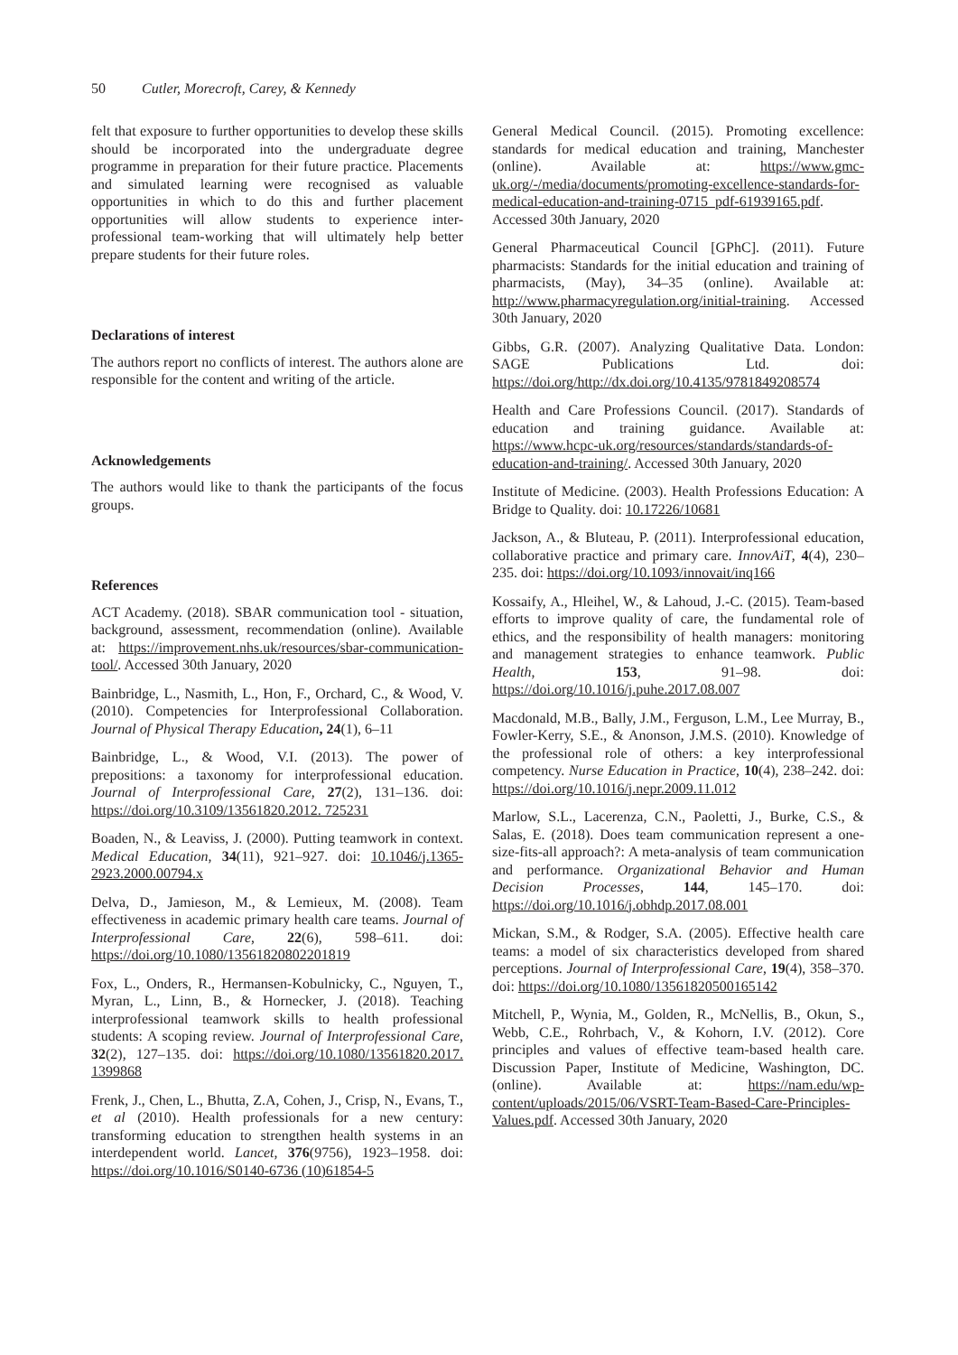50 Cutler, Morecroft, Carey, & Kennedy
felt that exposure to further opportunities to develop these skills should be incorporated into the undergraduate degree programme in preparation for their future practice. Placements and simulated learning were recognised as valuable opportunities in which to do this and further placement opportunities will allow students to experience inter-professional team-working that will ultimately help better prepare students for their future roles.
Declarations of interest
The authors report no conflicts of interest. The authors alone are responsible for the content and writing of the article.
Acknowledgements
The authors would like to thank the participants of the focus groups.
References
ACT Academy. (2018). SBAR communication tool - situation, background, assessment, recommendation (online). Available at: https://improvement.nhs.uk/resources/sbar-communication-tool/. Accessed 30th January, 2020
Bainbridge, L., Nasmith, L., Hon, F., Orchard, C., & Wood, V. (2010). Competencies for Interprofessional Collaboration. Journal of Physical Therapy Education, 24(1), 6–11
Bainbridge, L., & Wood, V.I. (2013). The power of prepositions: a taxonomy for interprofessional education. Journal of Interprofessional Care, 27(2), 131–136. doi: https://doi.org/10.3109/13561820.2012. 725231
Boaden, N., & Leaviss, J. (2000). Putting teamwork in context. Medical Education, 34(11), 921–927. doi: 10.1046/j.1365-2923.2000.00794.x
Delva, D., Jamieson, M., & Lemieux, M. (2008). Team effectiveness in academic primary health care teams. Journal of Interprofessional Care, 22(6), 598–611. doi: https://doi.org/10.1080/13561820802201819
Fox, L., Onders, R., Hermansen-Kobulnicky, C., Nguyen, T., Myran, L., Linn, B., & Hornecker, J. (2018). Teaching interprofessional teamwork skills to health professional students: A scoping review. Journal of Interprofessional Care, 32(2), 127–135. doi: https://doi.org/10.1080/13561820.2017. 1399868
Frenk, J., Chen, L., Bhutta, Z.A, Cohen, J., Crisp, N., Evans, T., et al (2010). Health professionals for a new century: transforming education to strengthen health systems in an interdependent world. Lancet, 376(9756), 1923–1958. doi: https://doi.org/10.1016/S0140-6736 (10)61854-5
General Medical Council. (2015). Promoting excellence: standards for medical education and training, Manchester (online). Available at: https://www.gmc-uk.org/-/media/documents/promoting-excellence-standards-for-medical-education-and-training-0715_pdf-61939165.pdf. Accessed 30th January, 2020
General Pharmaceutical Council [GPhC]. (2011). Future pharmacists: Standards for the initial education and training of pharmacists, (May), 34–35 (online). Available at: http://www.pharmacyregulation.org/initial-training. Accessed 30th January, 2020
Gibbs, G.R. (2007). Analyzing Qualitative Data. London: SAGE Publications Ltd. doi: https://doi.org/http://dx.doi.org/10.4135/9781849208574
Health and Care Professions Council. (2017). Standards of education and training guidance. Available at: https://www.hcpc-uk.org/resources/standards/standards-of-education-and-training/. Accessed 30th January, 2020
Institute of Medicine. (2003). Health Professions Education: A Bridge to Quality. doi: 10.17226/10681
Jackson, A., & Bluteau, P. (2011). Interprofessional education, collaborative practice and primary care. InnovAiT, 4(4), 230–235. doi: https://doi.org/10.1093/innovait/inq166
Kossaify, A., Hleihel, W., & Lahoud, J.-C. (2015). Team-based efforts to improve quality of care, the fundamental role of ethics, and the responsibility of health managers: monitoring and management strategies to enhance teamwork. Public Health, 153, 91–98. doi: https://doi.org/10.1016/j.puhe.2017.08.007
Macdonald, M.B., Bally, J.M., Ferguson, L.M., Lee Murray, B., Fowler-Kerry, S.E., & Anonson, J.M.S. (2010). Knowledge of the professional role of others: a key interprofessional competency. Nurse Education in Practice, 10(4), 238–242. doi: https://doi.org/10.1016/j.nepr.2009.11.012
Marlow, S.L., Lacerenza, C.N., Paoletti, J., Burke, C.S., & Salas, E. (2018). Does team communication represent a one-size-fits-all approach?: A meta-analysis of team communication and performance. Organizational Behavior and Human Decision Processes, 144, 145–170. doi: https://doi.org/10.1016/j.obhdp.2017.08.001
Mickan, S.M., & Rodger, S.A. (2005). Effective health care teams: a model of six characteristics developed from shared perceptions. Journal of Interprofessional Care, 19(4), 358–370. doi: https://doi.org/10.1080/13561820500165142
Mitchell, P., Wynia, M., Golden, R., McNellis, B., Okun, S., Webb, C.E., Rohrbach, V., & Kohorn, I.V. (2012). Core principles and values of effective team-based health care. Discussion Paper, Institute of Medicine, Washington, DC. (online). Available at: https://nam.edu/wp-content/uploads/2015/06/VSRT-Team-Based-Care-Principles-Values.pdf. Accessed 30th January, 2020